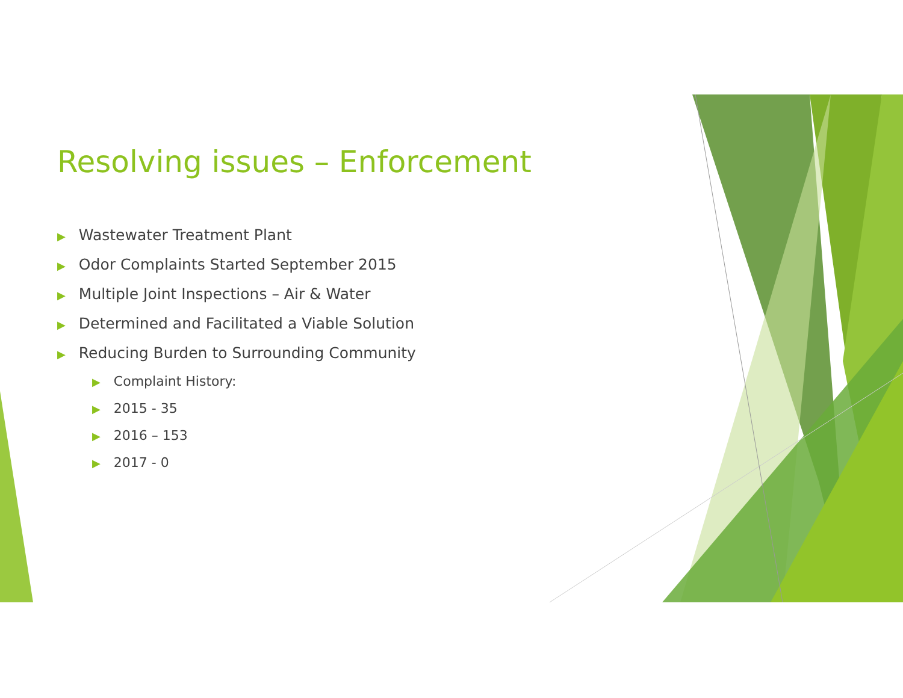Resolving issues – Enforcement
▶ Wastewater Treatment Plant
▶ Odor Complaints Started September 2015
▶ Multiple Joint Inspections – Air & Water
▶ Determined and Facilitated a Viable Solution
▶ Reducing Burden to Surrounding Community
▶ Complaint History:
▶ 2015 - 35
▶ 2016 – 153
▶ 2017 - 0